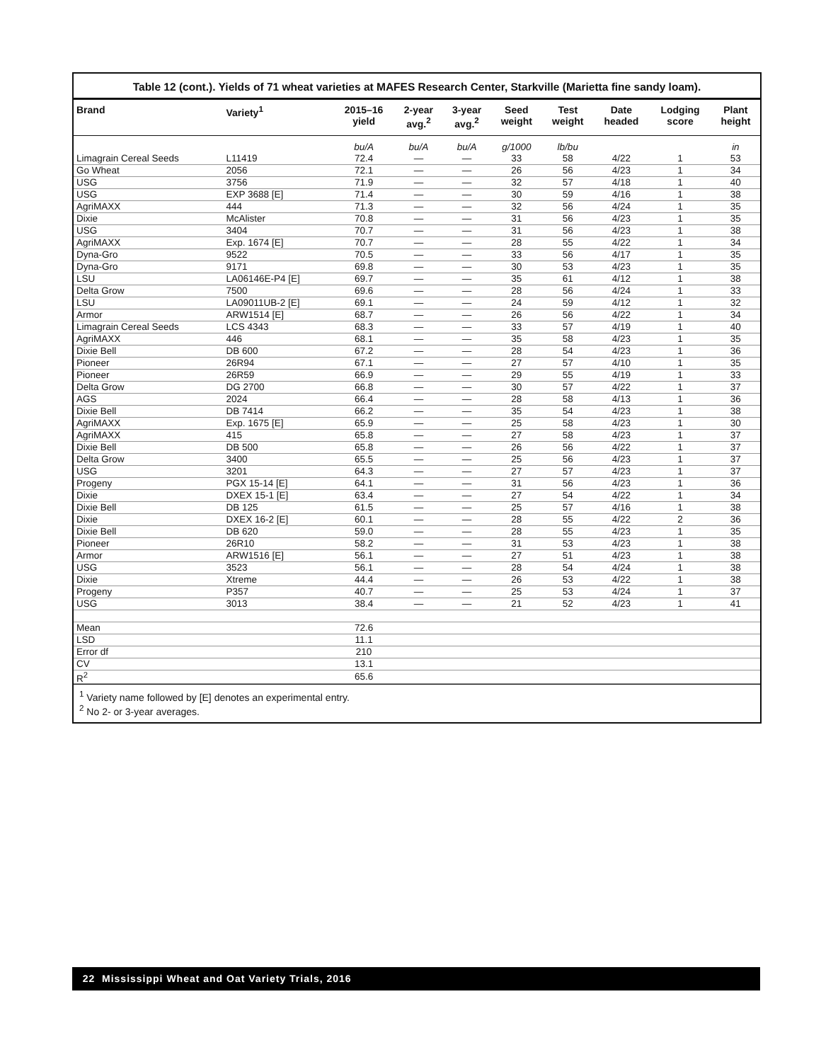Table 12 (cont.). Yields of 71 wheat varieties at MAFES Research Center, Starkville (Marietta fine sandy loam).
| Brand | Variety<sup>1</sup> | 2015–16 yield | 2-year avg.<sup>2</sup> | 3-year avg.<sup>2</sup> | Seed weight | Test weight | Date headed | Lodging score | Plant height |
| --- | --- | --- | --- | --- | --- | --- | --- | --- | --- |
| | | bu/A | bu/A | bu/A | g/1000 | lb/bu | | | in |
| Limagrain Cereal Seeds | L11419 | 72.4 | — | — | 33 | 58 | 4/22 | 1 | 53 |
| Go Wheat | 2056 | 72.1 | — | — | 26 | 56 | 4/23 | 1 | 34 |
| USG | 3756 | 71.9 | — | — | 32 | 57 | 4/18 | 1 | 40 |
| USG | EXP 3688 [E] | 71.4 | — | — | 30 | 59 | 4/16 | 1 | 38 |
| AgriMAXX | 444 | 71.3 | — | — | 32 | 56 | 4/24 | 1 | 35 |
| Dixie | McAlister | 70.8 | — | — | 31 | 56 | 4/23 | 1 | 35 |
| USG | 3404 | 70.7 | — | — | 31 | 56 | 4/23 | 1 | 38 |
| AgriMAXX | Exp. 1674 [E] | 70.7 | — | — | 28 | 55 | 4/22 | 1 | 34 |
| Dyna-Gro | 9522 | 70.5 | — | — | 33 | 56 | 4/17 | 1 | 35 |
| Dyna-Gro | 9171 | 69.8 | — | — | 30 | 53 | 4/23 | 1 | 35 |
| LSU | LA06146E-P4 [E] | 69.7 | — | — | 35 | 61 | 4/12 | 1 | 38 |
| Delta Grow | 7500 | 69.6 | — | — | 28 | 56 | 4/24 | 1 | 33 |
| LSU | LA09011UB-2 [E] | 69.1 | — | — | 24 | 59 | 4/12 | 1 | 32 |
| Armor | ARW1514 [E] | 68.7 | — | — | 26 | 56 | 4/22 | 1 | 34 |
| Limagrain Cereal Seeds | LCS 4343 | 68.3 | — | — | 33 | 57 | 4/19 | 1 | 40 |
| AgriMAXX | 446 | 68.1 | — | — | 35 | 58 | 4/23 | 1 | 35 |
| Dixie Bell | DB 600 | 67.2 | — | — | 28 | 54 | 4/23 | 1 | 36 |
| Pioneer | 26R94 | 67.1 | — | — | 27 | 57 | 4/10 | 1 | 35 |
| Pioneer | 26R59 | 66.9 | — | — | 29 | 55 | 4/19 | 1 | 33 |
| Delta Grow | DG 2700 | 66.8 | — | — | 30 | 57 | 4/22 | 1 | 37 |
| AGS | 2024 | 66.4 | — | — | 28 | 58 | 4/13 | 1 | 36 |
| Dixie Bell | DB 7414 | 66.2 | — | — | 35 | 54 | 4/23 | 1 | 38 |
| AgriMAXX | Exp. 1675 [E] | 65.9 | — | — | 25 | 58 | 4/23 | 1 | 30 |
| AgriMAXX | 415 | 65.8 | — | — | 27 | 58 | 4/23 | 1 | 37 |
| Dixie Bell | DB 500 | 65.8 | — | — | 26 | 56 | 4/22 | 1 | 37 |
| Delta Grow | 3400 | 65.5 | — | — | 25 | 56 | 4/23 | 1 | 37 |
| USG | 3201 | 64.3 | — | — | 27 | 57 | 4/23 | 1 | 37 |
| Progeny | PGX 15-14 [E] | 64.1 | — | — | 31 | 56 | 4/23 | 1 | 36 |
| Dixie | DXEX 15-1 [E] | 63.4 | — | — | 27 | 54 | 4/22 | 1 | 34 |
| Dixie Bell | DB 125 | 61.5 | — | — | 25 | 57 | 4/16 | 1 | 38 |
| Dixie | DXEX 16-2 [E] | 60.1 | — | — | 28 | 55 | 4/22 | 2 | 36 |
| Dixie Bell | DB 620 | 59.0 | — | — | 28 | 55 | 4/23 | 1 | 35 |
| Pioneer | 26R10 | 58.2 | — | — | 31 | 53 | 4/23 | 1 | 38 |
| Armor | ARW1516 [E] | 56.1 | — | — | 27 | 51 | 4/23 | 1 | 38 |
| USG | 3523 | 56.1 | — | — | 28 | 54 | 4/24 | 1 | 38 |
| Dixie | Xtreme | 44.4 | — | — | 26 | 53 | 4/22 | 1 | 38 |
| Progeny | P357 | 40.7 | — | — | 25 | 53 | 4/24 | 1 | 37 |
| USG | 3013 | 38.4 | — | — | 21 | 52 | 4/23 | 1 | 41 |
| Mean | | 72.6 | | | | | | | |
| LSD | | 11.1 | | | | | | | |
| Error df | | 210 | | | | | | | |
| CV | | 13.1 | | | | | | | |
| R<sup>2</sup> | | 65.6 | | | | | | | |
<sup>1</sup> Variety name followed by [E] denotes an experimental entry.
<sup>2</sup> No 2- or 3-year averages.
22 Mississippi Wheat and Oat Variety Trials, 2016